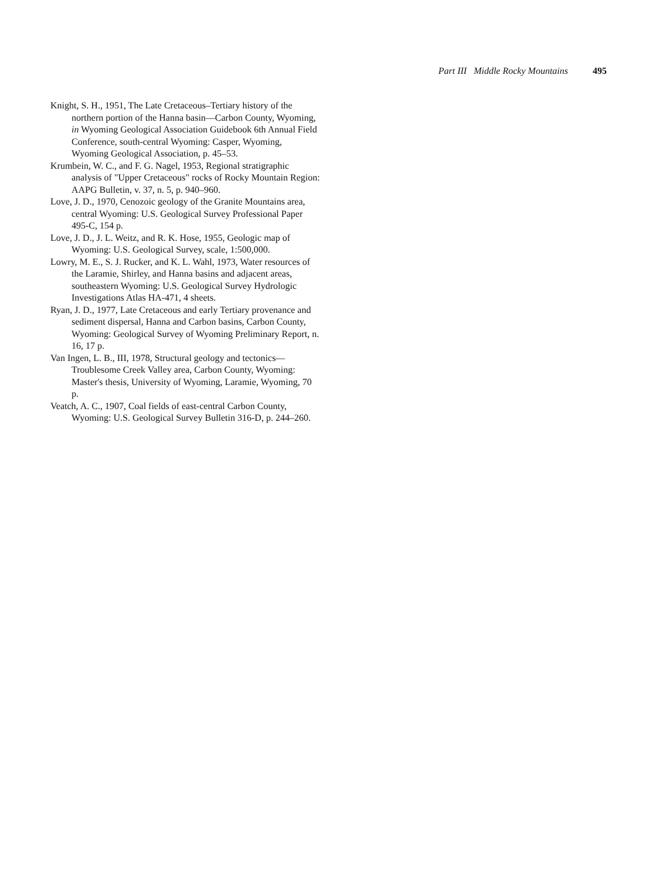Part III Middle Rocky Mountains 495
Knight, S. H., 1951, The Late Cretaceous–Tertiary history of the northern portion of the Hanna basin—Carbon County, Wyoming, in Wyoming Geological Association Guidebook 6th Annual Field Conference, south-central Wyoming: Casper, Wyoming, Wyoming Geological Association, p. 45–53.
Krumbein, W. C., and F. G. Nagel, 1953, Regional stratigraphic analysis of "Upper Cretaceous" rocks of Rocky Mountain Region: AAPG Bulletin, v. 37, n. 5, p. 940–960.
Love, J. D., 1970, Cenozoic geology of the Granite Mountains area, central Wyoming: U.S. Geological Survey Professional Paper 495-C, 154 p.
Love, J. D., J. L. Weitz, and R. K. Hose, 1955, Geologic map of Wyoming: U.S. Geological Survey, scale, 1:500,000.
Lowry, M. E., S. J. Rucker, and K. L. Wahl, 1973, Water resources of the Laramie, Shirley, and Hanna basins and adjacent areas, southeastern Wyoming: U.S. Geological Survey Hydrologic Investigations Atlas HA-471, 4 sheets.
Ryan, J. D., 1977, Late Cretaceous and early Tertiary provenance and sediment dispersal, Hanna and Carbon basins, Carbon County, Wyoming: Geological Survey of Wyoming Preliminary Report, n. 16, 17 p.
Van Ingen, L. B., III, 1978, Structural geology and tectonics—Troublesome Creek Valley area, Carbon County, Wyoming: Master's thesis, University of Wyoming, Laramie, Wyoming, 70 p.
Veatch, A. C., 1907, Coal fields of east-central Carbon County, Wyoming: U.S. Geological Survey Bulletin 316-D, p. 244–260.